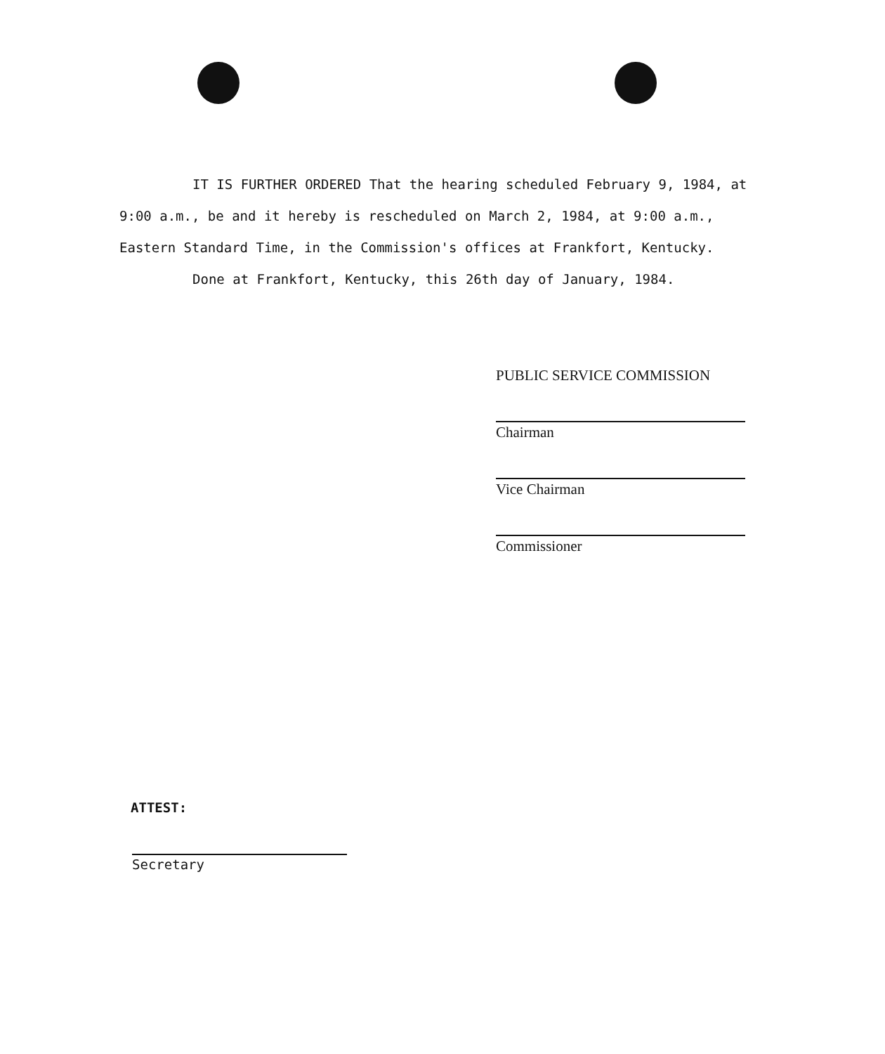IT IS FURTHER ORDERED That the hearing scheduled February 9, 1984, at 9:00 a.m., be and it hereby is rescheduled on March 2, 1984, at 9:00 a.m., Eastern Standard Time, in the Commission's offices at Frankfort, Kentucky.
Done at Frankfort, Kentucky, this 26th day of January, 1984.
PUBLIC SERVICE COMMISSION
Chairman
Vice Chairman
Commissioner
ATTEST:
Secretary